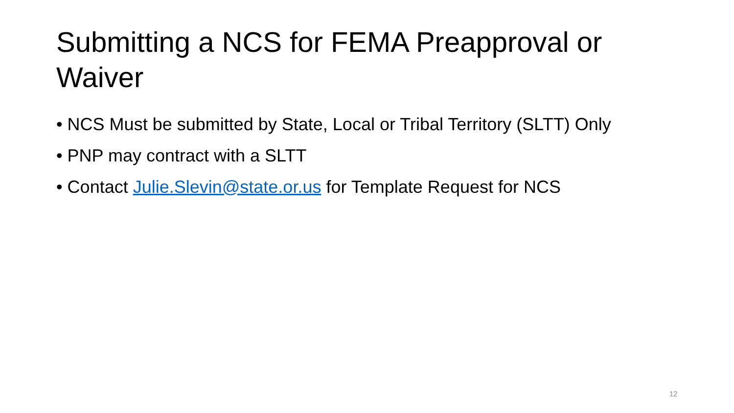Submitting a NCS for FEMA Preapproval or Waiver
• NCS Must be submitted by State, Local or Tribal Territory (SLTT) Only
• PNP may contract with a SLTT
• Contact Julie.Slevin@state.or.us for Template Request for NCS
12